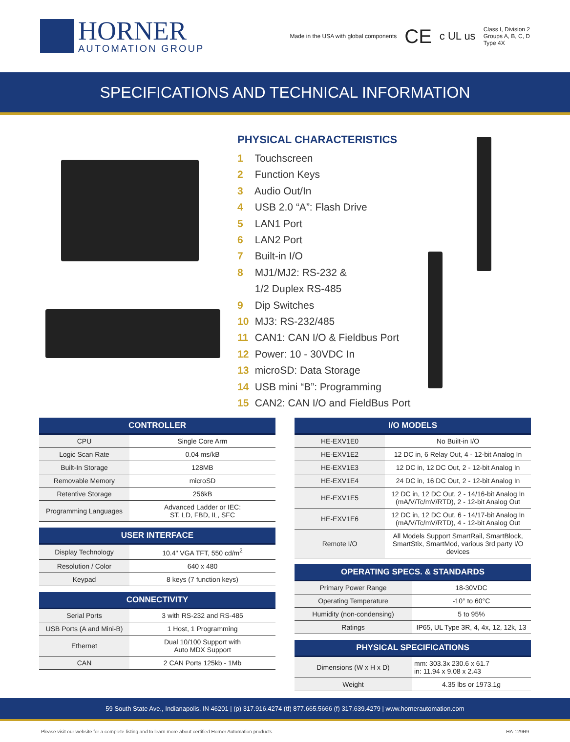HORNER
AUTOMATION GROUP
Made in the USA with global components CE c UL us Class I, Division 2
Groups A, B, C, D
Type 4X
SPECIFICATIONS AND TECHNICAL INFORMATION
PHYSICAL CHARACTERISTICS
1 Touchscreen
2 Function Keys
3 Audio Out/In
4 USB 2.0 “A”: Flash Drive
5 LAN1 Port
6 LAN2 Port
7 Built-in I/O
8 MJ1/MJ2: RS-232 &
1/2 Duplex RS-485
9 Dip Switches
10 MJ3: RS-232/485
11 CAN1: CAN I/O & Fieldbus Port
12 Power: 10 - 30VDC In
13 microSD: Data Storage
14 USB mini “B”: Programming
15 CAN2: CAN I/O and FieldBus Port
| CONTROLLER | |
| --- | --- |
| CPU | Single Core Arm |
| Logic Scan Rate | 0.04 ms/kB |
| Built-In Storage | 128MB |
| Removable Memory | microSD |
| Retentive Storage | 256kB |
| Programming Languages | Advanced Ladder or IEC: ST, LD, FBD, IL, SFC |
| USER INTERFACE | |
| --- | --- |
| Display Technology | 10.4" VGA TFT, 550 cd/m<sup>2</sup> |
| Resolution / Color | 640 x 480 |
| Keypad | 8 keys (7 function keys) |
| CONNECTIVITY | |
| --- | --- |
| Serial Ports | 3 with RS-232 and RS-485 |
| USB Ports (A and Mini-B) | 1 Host, 1 Programming |
| Ethernet | Dual 10/100 Support with Auto MDX Support |
| CAN | 2 CAN Ports 125kb - 1Mb |
| I/O MODELS | |
| --- | --- |
| HE-EXV1E0 | No Built-in I/O |
| HE-EXV1E2 | 12 DC in, 6 Relay Out, 4 - 12-bit Analog In |
| HE-EXV1E3 | 12 DC in, 12 DC Out, 2 - 12-bit Analog In |
| HE-EXV1E4 | 24 DC in, 16 DC Out, 2 - 12-bit Analog In |
| HE-EXV1E5 | 12 DC in, 12 DC Out, 2 - 14/16-bit Analog In (mA/V/Tc/mV/RTD), 2 - 12-bit Analog Out |
| HE-EXV1E6 | 12 DC in, 12 DC Out, 6 - 14/17-bit Analog In (mA/V/Tc/mV/RTD), 4 - 12-bit Analog Out |
| Remote I/O | All Models Support SmartRail, SmartBlock, SmartStix, SmartMod, various 3rd party I/O devices |
| OPERATING SPECS. & STANDARDS | |
| --- | --- |
| Primary Power Range | 18-30VDC |
| Operating Temperature | -10° to 60°C |
| Humidity (non-condensing) | 5 to 95% |
| Ratings | IP65, UL Type 3R, 4, 4x, 12, 12k, 13 |
| PHYSICAL SPECIFICATIONS | |
| --- | --- |
| Dimensions (W x H x D) | mm: 303.3x 230.6 x 61.7 in: 11.94 x 9.08 x 2.43 |
| Weight | 4.35 lbs or 1973.1g |
59 South State Ave., Indianapolis, IN 46201 | (p) 317.916.4274 (tf) 877.665.5666 (f) 317.639.4279 | www.hornerautomation.com
Please visit our website for a complete listing and to learn more about certified Horner Automation products. HA-129R9